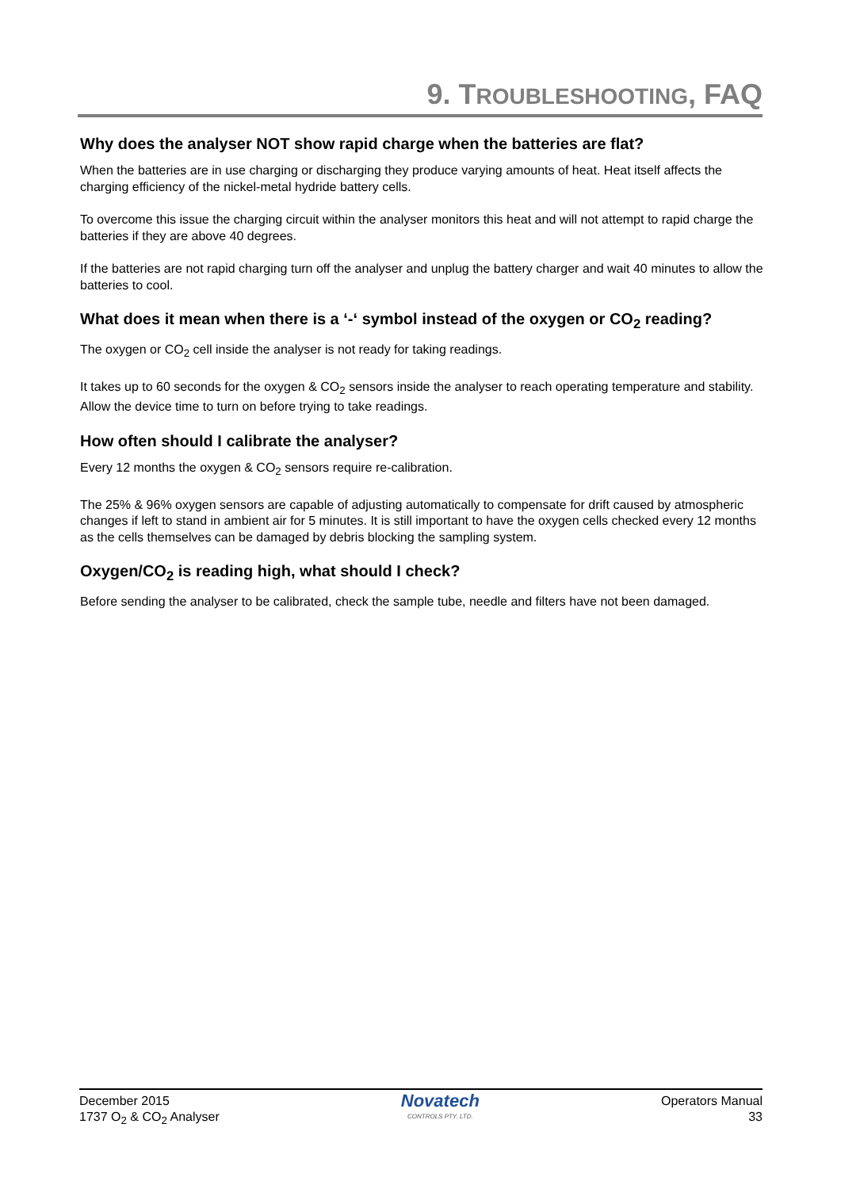9. TROUBLESHOOTING, FAQ
Why does the analyser NOT show rapid charge when the batteries are flat?
When the batteries are in use charging or discharging they produce varying amounts of heat. Heat itself affects the charging efficiency of the nickel-metal hydride battery cells.
To overcome this issue the charging circuit within the analyser monitors this heat and will not attempt to rapid charge the batteries if they are above 40 degrees.
If the batteries are not rapid charging turn off the analyser and unplug the battery charger and wait 40 minutes to allow the batteries to cool.
What does it mean when there is a ‘-‘ symbol instead of the oxygen or CO<sub>2</sub> reading?
The oxygen or CO<sub>2</sub> cell inside the analyser is not ready for taking readings.
It takes up to 60 seconds for the oxygen & CO<sub>2</sub> sensors inside the analyser to reach operating temperature and stability. Allow the device time to turn on before trying to take readings.
How often should I calibrate the analyser?
Every 12 months the oxygen & CO<sub>2</sub> sensors require re-calibration.
The 25% & 96% oxygen sensors are capable of adjusting automatically to compensate for drift caused by atmospheric changes if left to stand in ambient air for 5 minutes. It is still important to have the oxygen cells checked every 12 months as the cells themselves can be damaged by debris blocking the sampling system.
Oxygen/CO<sub>2</sub> is reading high, what should I check?
Before sending the analyser to be calibrated, check the sample tube, needle and filters have not been damaged.
December 2015
1737 O<sub>2</sub> & CO<sub>2</sub> Analyser
Novatech
CONTROLS PTY. LTD.
Operators Manual
33